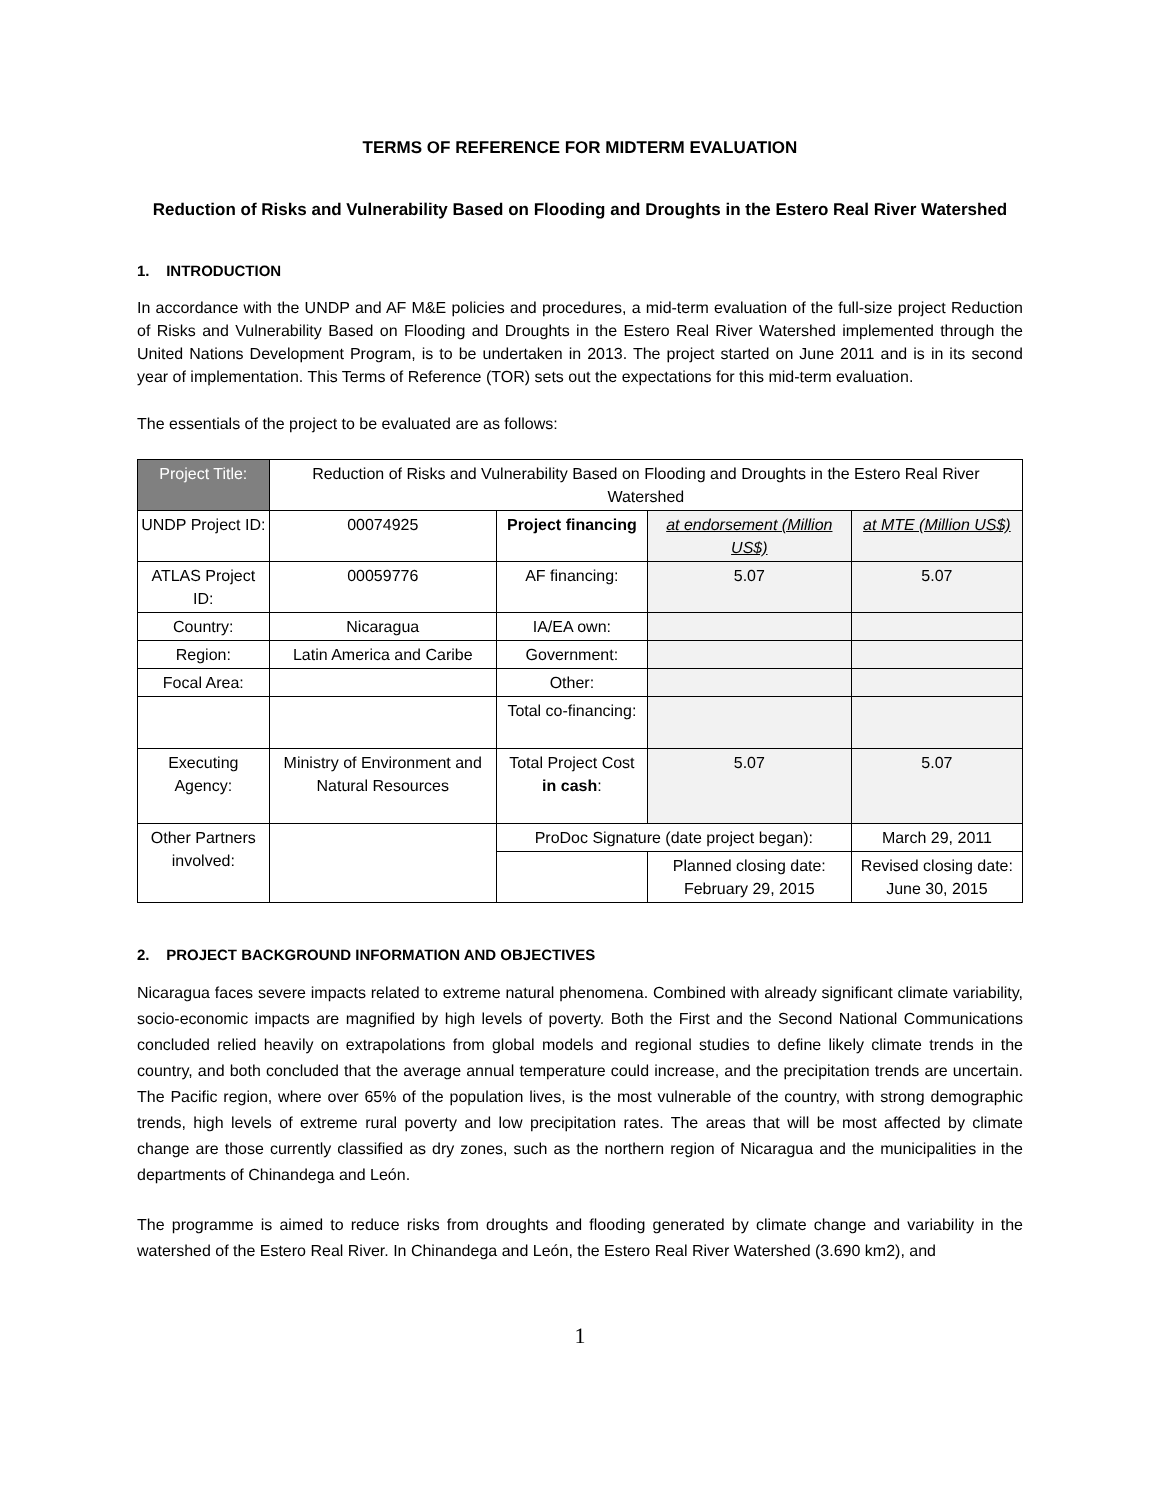TERMS OF REFERENCE FOR MIDTERM EVALUATION
Reduction of Risks and Vulnerability Based on Flooding and Droughts in the Estero Real River Watershed
1. INTRODUCTION
In accordance with the UNDP and AF M&E policies and procedures, a mid-term evaluation of the full-size project Reduction of Risks and Vulnerability Based on Flooding and Droughts in the Estero Real River Watershed implemented through the United Nations Development Program, is to be undertaken in 2013. The project started on June 2011 and is in its second year of implementation. This Terms of Reference (TOR) sets out the expectations for this mid-term evaluation.
The essentials of the project to be evaluated are as follows:
| Project Title: | Reduction of Risks and Vulnerability Based on Flooding and Droughts in the Estero Real River Watershed | | | |
| UNDP Project ID: | 00074925 | Project financing | at endorsement (Million US$) | at MTE (Million US$) |
| ATLAS Project ID: | 00059776 | AF financing: | 5.07 | 5.07 |
| Country: | Nicaragua | IA/EA own: | | |
| Region: | Latin America and Caribe | Government: | | |
| Focal Area: | | Other: | | |
| | | Total co-financing: | | |
| Executing Agency: | Ministry of Environment and Natural Resources | Total Project Cost in cash : | 5.07 | 5.07 |
| Other Partners involved: | | ProDoc Signature (date project began): | | March 29, 2011 |
| | | | Planned closing date: February 29, 2015 | Revised closing date: June 30, 2015 |
2. PROJECT BACKGROUND INFORMATION AND OBJECTIVES
Nicaragua faces severe impacts related to extreme natural phenomena. Combined with already significant climate variability, socio-economic impacts are magnified by high levels of poverty. Both the First and the Second National Communications concluded relied heavily on extrapolations from global models and regional studies to define likely climate trends in the country, and both concluded that the average annual temperature could increase, and the precipitation trends are uncertain. The Pacific region, where over 65% of the population lives, is the most vulnerable of the country, with strong demographic trends, high levels of extreme rural poverty and low precipitation rates. The areas that will be most affected by climate change are those currently classified as dry zones, such as the northern region of Nicaragua and the municipalities in the departments of Chinandega and León.
The programme is aimed to reduce risks from droughts and flooding generated by climate change and variability in the watershed of the Estero Real River. In Chinandega and León, the Estero Real River Watershed (3.690 km2), and
1